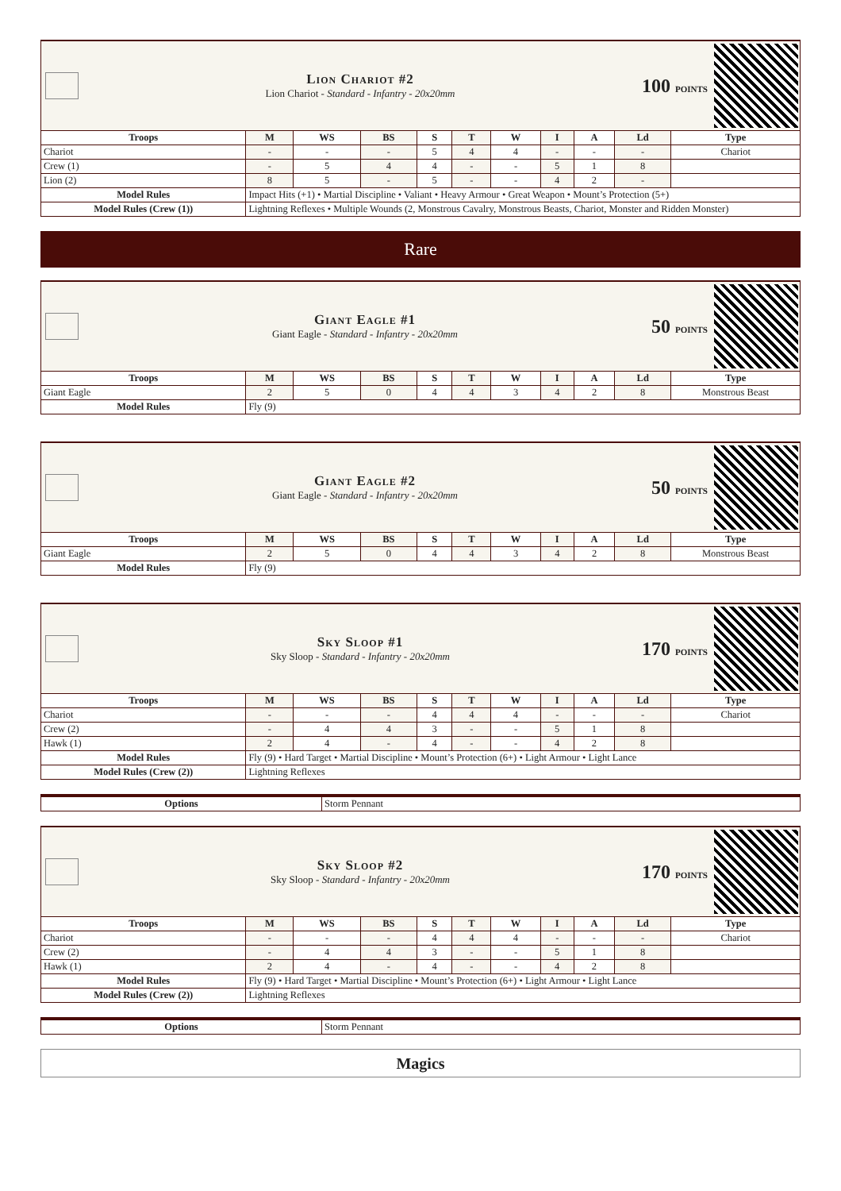Lion Chariot #2
Lion Chariot - Standard - Infantry - 20x20mm
100 points
| Troops | M | WS | BS | S | T | W | I | A | Ld | Type |
| --- | --- | --- | --- | --- | --- | --- | --- | --- | --- | --- |
| Chariot | - | - | - | 5 | 4 | 4 | - | - | - | Chariot |
| Crew (1) | - | 5 | 4 | 4 | - | - | 5 | 1 | 8 | |
| Lion (2) | 8 | 5 | - | 5 | - | - | 4 | 2 | - | |
| Model Rules | Impact Hits (+1) • Martial Discipline • Valiant • Heavy Armour • Great Weapon • Mount’s Protection (5+) | | | | | | | | | |
| Model Rules (Crew (1)) | Lightning Reflexes • Multiple Wounds (2, Monstrous Cavalry, Monstrous Beasts, Chariot, Monster and Ridden Monster) | | | | | | | | | |
Rare
Giant Eagle #1
Giant Eagle - Standard - Infantry - 20x20mm
50 points
| Troops | M | WS | BS | S | T | W | I | A | Ld | Type |
| --- | --- | --- | --- | --- | --- | --- | --- | --- | --- | --- |
| Giant Eagle | 2 | 5 | 0 | 4 | 4 | 3 | 4 | 2 | 8 | Monstrous Beast |
| Model Rules | Fly (9) | | | | | | | | | |
Giant Eagle #2
Giant Eagle - Standard - Infantry - 20x20mm
50 points
| Troops | M | WS | BS | S | T | W | I | A | Ld | Type |
| --- | --- | --- | --- | --- | --- | --- | --- | --- | --- | --- |
| Giant Eagle | 2 | 5 | 0 | 4 | 4 | 3 | 4 | 2 | 8 | Monstrous Beast |
| Model Rules | Fly (9) | | | | | | | | | |
Sky Sloop #1
Sky Sloop - Standard - Infantry - 20x20mm
170 points
| Troops | M | WS | BS | S | T | W | I | A | Ld | Type |
| --- | --- | --- | --- | --- | --- | --- | --- | --- | --- | --- |
| Chariot | - | - | - | 4 | 4 | 4 | - | - | - | Chariot |
| Crew (2) | - | 4 | 4 | 3 | - | - | 5 | 1 | 8 | |
| Hawk (1) | 2 | 4 | - | 4 | - | - | 4 | 2 | 8 | |
| Model Rules | Fly (9) • Hard Target • Martial Discipline • Mount’s Protection (6+) • Light Armour • Light Lance | | | | | | | | | |
| Model Rules (Crew (2)) | Lightning Reflexes | | | | | | | | | |
| Options | Storm Pennant |
Sky Sloop #2
Sky Sloop - Standard - Infantry - 20x20mm
170 points
| Troops | M | WS | BS | S | T | W | I | A | Ld | Type |
| --- | --- | --- | --- | --- | --- | --- | --- | --- | --- | --- |
| Chariot | - | - | - | 4 | 4 | 4 | - | - | - | Chariot |
| Crew (2) | - | 4 | 4 | 3 | - | - | 5 | 1 | 8 | |
| Hawk (1) | 2 | 4 | - | 4 | - | - | 4 | 2 | 8 | |
| Model Rules | Fly (9) • Hard Target • Martial Discipline • Mount’s Protection (6+) • Light Armour • Light Lance | | | | | | | | | |
| Model Rules (Crew (2)) | Lightning Reflexes | | | | | | | | | |
| Options | Storm Pennant |
Magics